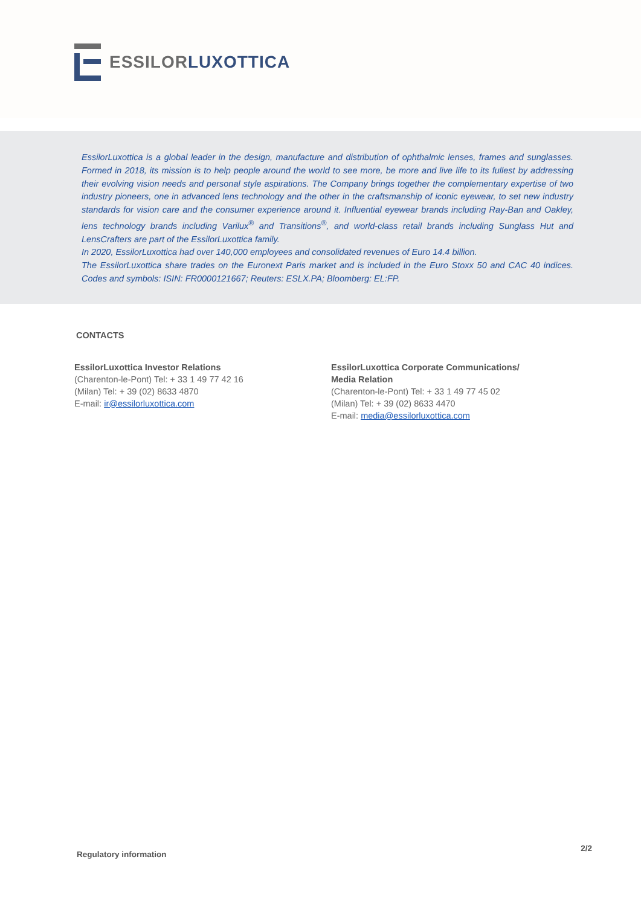ESSILOR LUXOTTICA
EssilorLuxottica is a global leader in the design, manufacture and distribution of ophthalmic lenses, frames and sunglasses. Formed in 2018, its mission is to help people around the world to see more, be more and live life to its fullest by addressing their evolving vision needs and personal style aspirations. The Company brings together the complementary expertise of two industry pioneers, one in advanced lens technology and the other in the craftsmanship of iconic eyewear, to set new industry standards for vision care and the consumer experience around it. Influential eyewear brands including Ray-Ban and Oakley, lens technology brands including Varilux<sup>®</sup> and Transitions<sup>®</sup>, and world-class retail brands including Sunglass Hut and LensCrafters are part of the EssilorLuxottica family.
In 2020, EssilorLuxottica had over 140,000 employees and consolidated revenues of Euro 14.4 billion.
The EssilorLuxottica share trades on the Euronext Paris market and is included in the Euro Stoxx 50 and CAC 40 indices. Codes and symbols: ISIN: FR0000121667; Reuters: ESLX.PA; Bloomberg: EL:FP.
CONTACTS
EssilorLuxottica Investor Relations
(Charenton-le-Pont) Tel: + 33 1 49 77 42 16
(Milan) Tel: + 39 (02) 8633 4870
E-mail: ir@essilorluxottica.com
EssilorLuxottica Corporate Communications/
Media Relation
(Charenton-le-Pont) Tel: + 33 1 49 77 45 02
(Milan) Tel: + 39 (02) 8633 4470
E-mail: media@essilorluxottica.com
Regulatory information 2/2